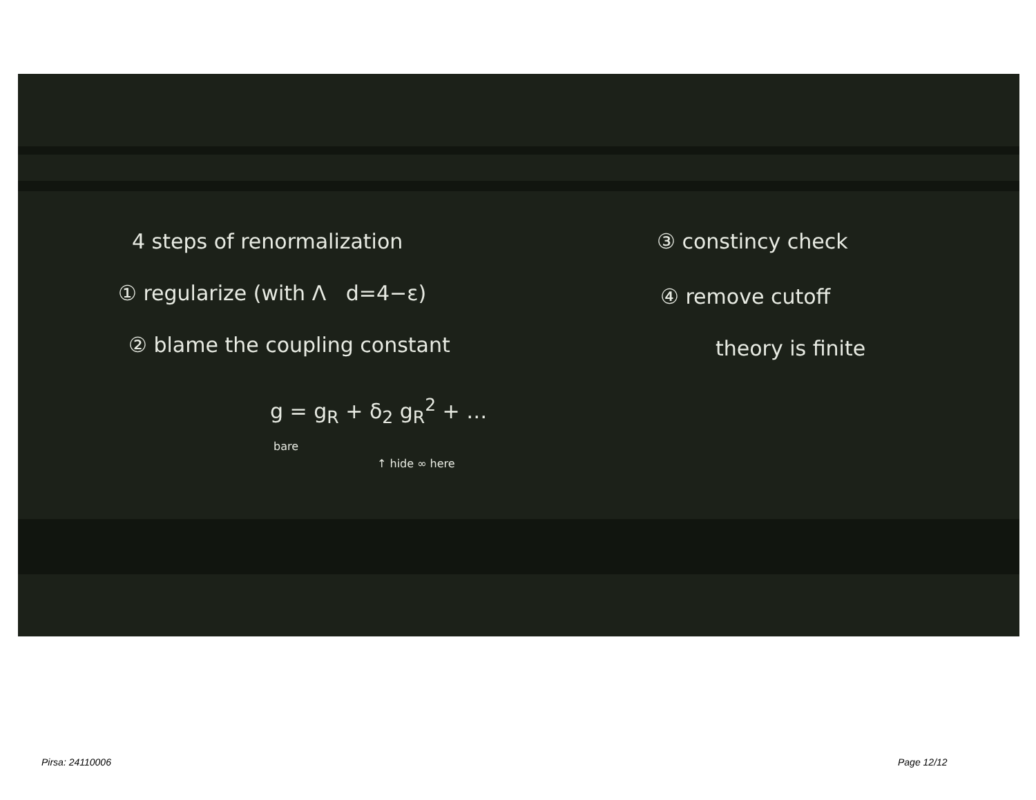4 steps of renormalization
① regularize (with Λ d=4−ε)
② blame the coupling constant
g = g<sub>R</sub> + δ<sub>2</sub> g<sub>R</sub><sup>2</sup> + …
bare
↑ hide ∞ here
③ constincy check
④ remove cutoff
theory is finite
Pirsa: 24110006 Page 12/12